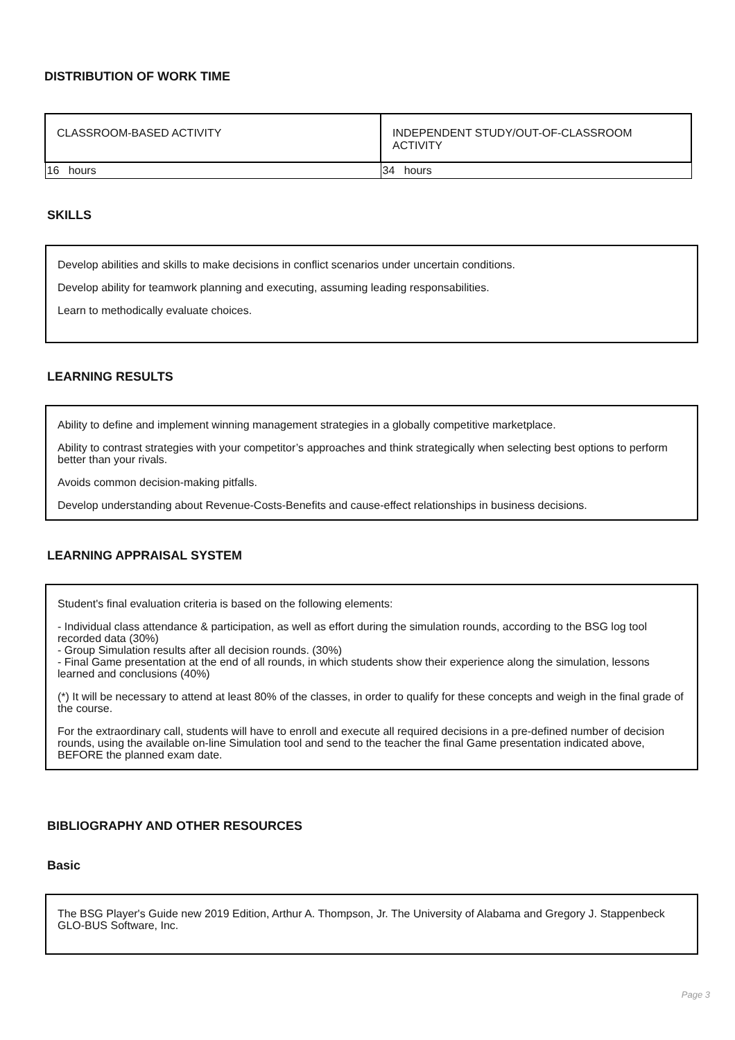DISTRIBUTION OF WORK TIME
| CLASSROOM-BASED ACTIVITY | INDEPENDENT STUDY/OUT-OF-CLASSROOM ACTIVITY |
| 16 hours | 34 hours |
SKILLS
Develop abilities and skills to make decisions in conflict scenarios under uncertain conditions.
Develop ability for teamwork planning and executing, assuming leading responsabilities.
Learn to methodically evaluate choices.
LEARNING RESULTS
Ability to define and implement winning management strategies in a globally competitive marketplace.
Ability to contrast strategies with your competitor’s approaches and think strategically when selecting best options to perform better than your rivals.
Avoids common decision-making pitfalls.
Develop understanding about Revenue-Costs-Benefits and cause-effect relationships in business decisions.
LEARNING APPRAISAL SYSTEM
Student's final evaluation criteria is based on the following elements:
- Individual class attendance & participation, as well as effort during the simulation rounds, according to the BSG log tool recorded data (30%)
- Group Simulation results after all decision rounds. (30%)
- Final Game presentation at the end of all rounds, in which students show their experience along the simulation, lessons learned and conclusions (40%)
(*) It will be necessary to attend at least 80% of the classes, in order to qualify for these concepts and weigh in the final grade of the course.
For the extraordinary call, students will have to enroll and execute all required decisions in a pre-defined number of decision rounds, using the available on-line Simulation tool and send to the teacher the final Game presentation indicated above, BEFORE the planned exam date.
BIBLIOGRAPHY AND OTHER RESOURCES
Basic
The BSG Player's Guide new 2019 Edition, Arthur A. Thompson, Jr. The University of Alabama and Gregory J. Stappenbeck GLO-BUS Software, Inc.
Page 3